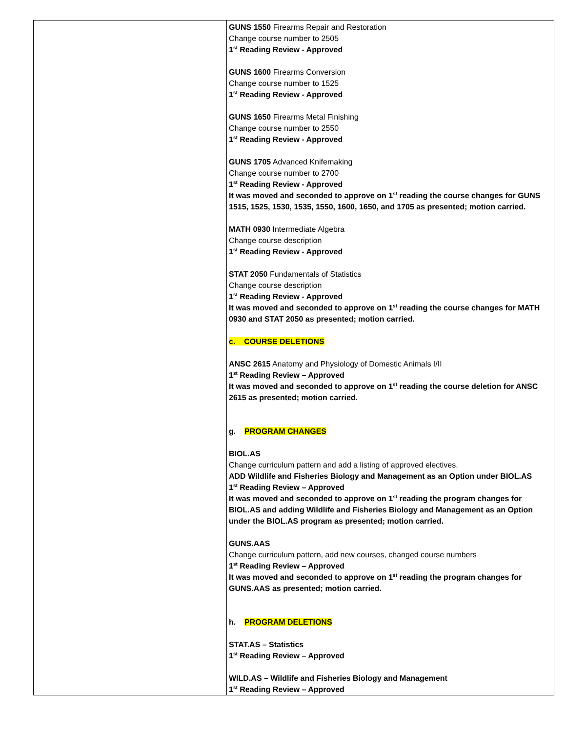| | GUNS 1550 Firearms Repair and Restoration Change course number to 2505 1<sup>st</sup> Reading Review - Approved GUNS 1600 Firearms Conversion Change course number to 1525 1<sup>st</sup> Reading Review - Approved GUNS 1650 Firearms Metal Finishing Change course number to 2550 1<sup>st</sup> Reading Review - Approved GUNS 1705 Advanced Knifemaking Change course number to 2700 1<sup>st</sup> Reading Review - Approved It was moved and seconded to approve on 1<sup>st</sup> reading the course changes for GUNS 1515, 1525, 1530, 1535, 1550, 1600, 1650, and 1705 as presented; motion carried. MATH 0930 Intermediate Algebra Change course description 1<sup>st</sup> Reading Review - Approved STAT 2050 Fundamentals of Statistics Change course description 1<sup>st</sup> Reading Review - Approved It was moved and seconded to approve on 1<sup>st</sup> reading the course changes for MATH 0930 and STAT 2050 as presented; motion carried. c. COURSE DELETIONS ANSC 2615 Anatomy and Physiology of Domestic Animals I/II 1<sup>st</sup> Reading Review – Approved It was moved and seconded to approve on 1<sup>st</sup> reading the course deletion for ANSC 2615 as presented; motion carried. g. PROGRAM CHANGES BIOL.AS Change curriculum pattern and add a listing of approved electives. ADD Wildlife and Fisheries Biology and Management as an Option under BIOL.AS 1<sup>st</sup> Reading Review – Approved It was moved and seconded to approve on 1<sup>st</sup> reading the program changes for BIOL.AS and adding Wildlife and Fisheries Biology and Management as an Option under the BIOL.AS program as presented; motion carried. GUNS.AAS Change curriculum pattern, add new courses, changed course numbers 1<sup>st</sup> Reading Review – Approved It was moved and seconded to approve on 1<sup>st</sup> reading the program changes for GUNS.AAS as presented; motion carried. h. PROGRAM DELETIONS STAT.AS – Statistics 1<sup>st</sup> Reading Review – Approved WILD.AS – Wildlife and Fisheries Biology and Management 1<sup>st</sup> Reading Review – Approved |